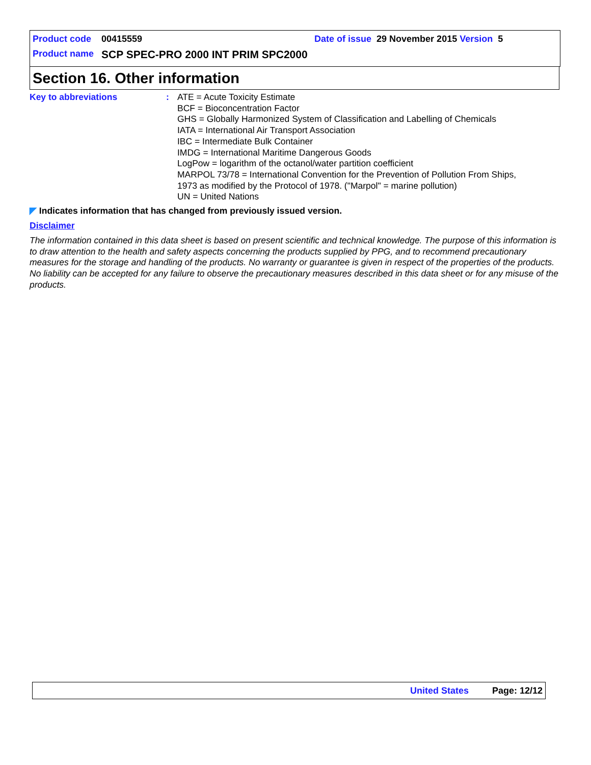Product code 00415559 Date of issue 29 November 2015 Version 5
Product name SCP SPEC-PRO 2000 INT PRIM SPC2000
Section 16. Other information
Key to abbreviations: ATE = Acute Toxicity Estimate
BCF = Bioconcentration Factor
GHS = Globally Harmonized System of Classification and Labelling of Chemicals
IATA = International Air Transport Association
IBC = Intermediate Bulk Container
IMDG = International Maritime Dangerous Goods
LogPow = logarithm of the octanol/water partition coefficient
MARPOL 73/78 = International Convention for the Prevention of Pollution From Ships,
1973 as modified by the Protocol of 1978. ("Marpol" = marine pollution)
UN = United Nations
◤ Indicates information that has changed from previously issued version.
Disclaimer
The information contained in this data sheet is based on present scientific and technical knowledge. The purpose of this information is to draw attention to the health and safety aspects concerning the products supplied by PPG, and to recommend precautionary measures for the storage and handling of the products. No warranty or guarantee is given in respect of the properties of the products. No liability can be accepted for any failure to observe the precautionary measures described in this data sheet or for any misuse of the products.
United States Page: 12/12